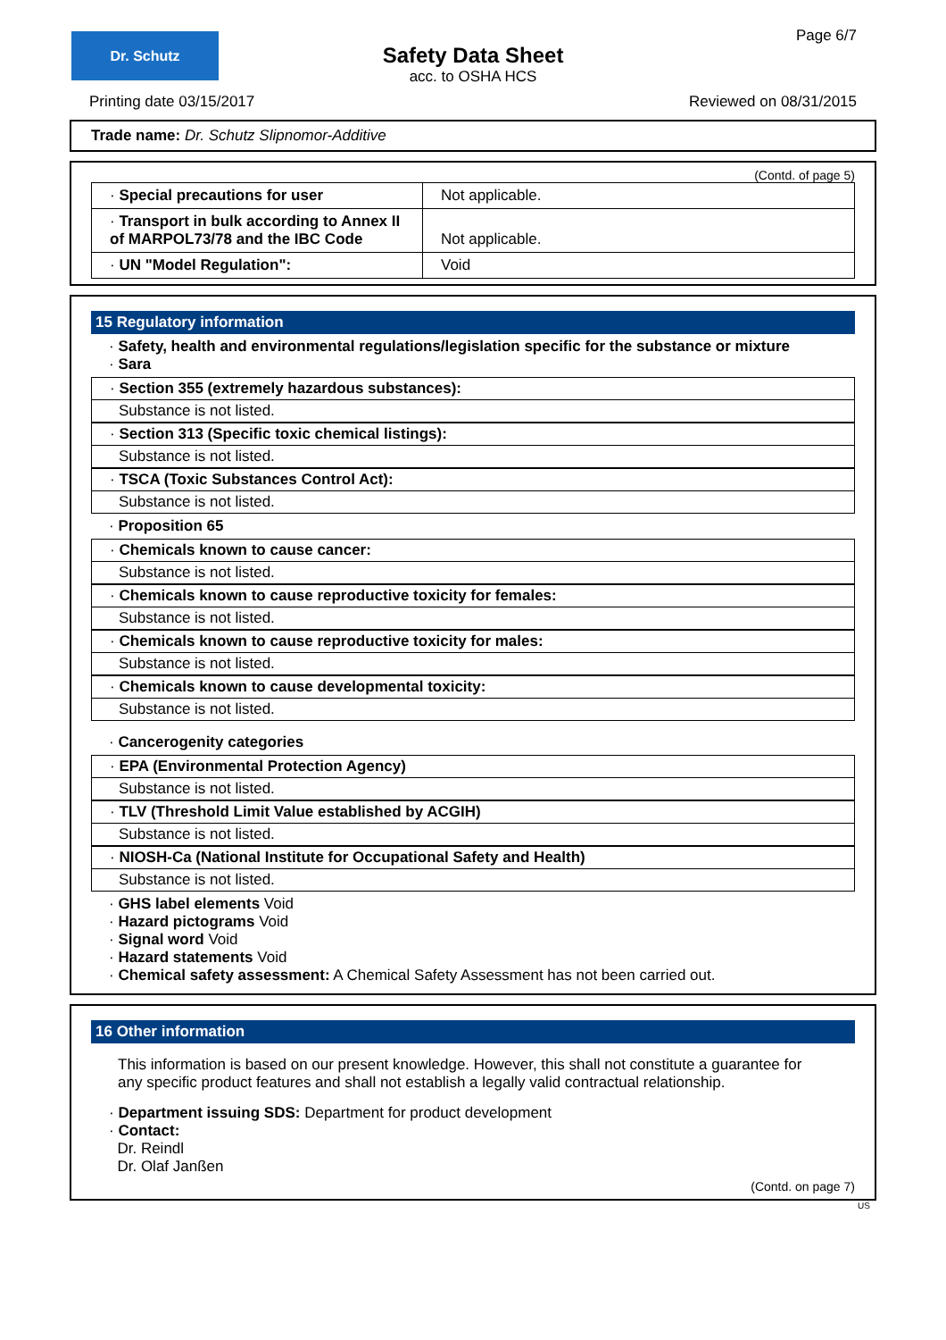Dr. Schutz Page 6/7
Safety Data Sheet
acc. to OSHA HCS
Printing date 03/15/2017 Reviewed on 08/31/2015
Trade name: Dr. Schutz Slipnomor-Additive
(Contd. of page 5)
| · Special precautions for user | Not applicable. |
| · Transport in bulk according to Annex II of MARPOL73/78 and the IBC Code | Not applicable. |
| · UN "Model Regulation": | Void |
15 Regulatory information
· Safety, health and environmental regulations/legislation specific for the substance or mixture
· Sara
· Section 355 (extremely hazardous substances):
Substance is not listed.
· Section 313 (Specific toxic chemical listings):
Substance is not listed.
· TSCA (Toxic Substances Control Act):
Substance is not listed.
· Proposition 65
· Chemicals known to cause cancer:
Substance is not listed.
· Chemicals known to cause reproductive toxicity for females:
Substance is not listed.
· Chemicals known to cause reproductive toxicity for males:
Substance is not listed.
· Chemicals known to cause developmental toxicity:
Substance is not listed.
· Cancerogenity categories
· EPA (Environmental Protection Agency)
Substance is not listed.
· TLV (Threshold Limit Value established by ACGIH)
Substance is not listed.
· NIOSH-Ca (National Institute for Occupational Safety and Health)
Substance is not listed.
· GHS label elements Void
· Hazard pictograms Void
· Signal word Void
· Hazard statements Void
· Chemical safety assessment: A Chemical Safety Assessment has not been carried out.
16 Other information
This information is based on our present knowledge. However, this shall not constitute a guarantee for any specific product features and shall not establish a legally valid contractual relationship.
· Department issuing SDS: Department for product development
· Contact:
Dr. Reindl
Dr. Olaf Janßen
(Contd. on page 7)
US